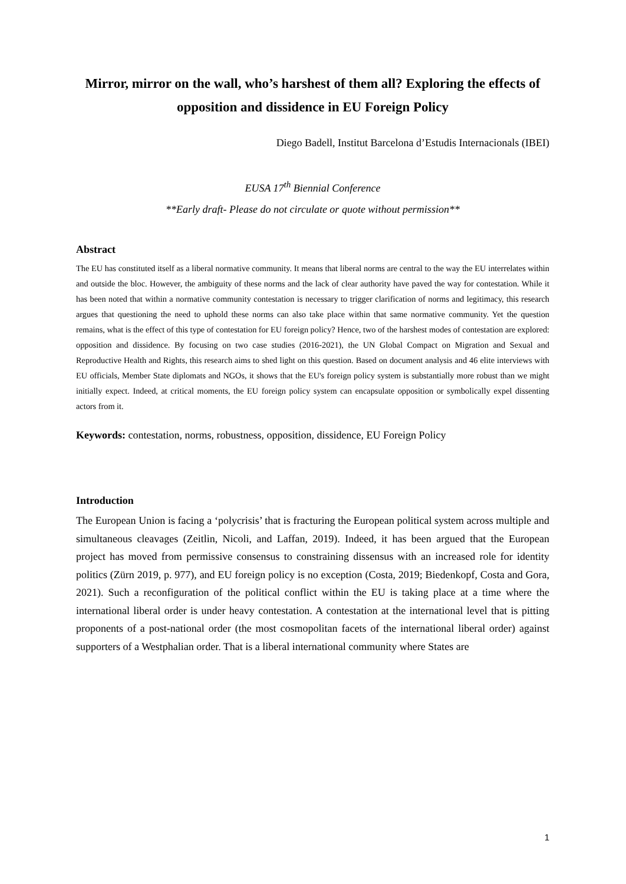Mirror, mirror on the wall, who’s harshest of them all? Exploring the effects of opposition and dissidence in EU Foreign Policy
Diego Badell, Institut Barcelona d’Estudis Internacionals (IBEI)
EUSA 17<sup>th</sup> Biennial Conference
**Early draft- Please do not circulate or quote without permission**
Abstract
The EU has constituted itself as a liberal normative community. It means that liberal norms are central to the way the EU interrelates within and outside the bloc. However, the ambiguity of these norms and the lack of clear authority have paved the way for contestation. While it has been noted that within a normative community contestation is necessary to trigger clarification of norms and legitimacy, this research argues that questioning the need to uphold these norms can also take place within that same normative community. Yet the question remains, what is the effect of this type of contestation for EU foreign policy? Hence, two of the harshest modes of contestation are explored: opposition and dissidence. By focusing on two case studies (2016-2021), the UN Global Compact on Migration and Sexual and Reproductive Health and Rights, this research aims to shed light on this question. Based on document analysis and 46 elite interviews with EU officials, Member State diplomats and NGOs, it shows that the EU's foreign policy system is substantially more robust than we might initially expect. Indeed, at critical moments, the EU foreign policy system can encapsulate opposition or symbolically expel dissenting actors from it.
Keywords: contestation, norms, robustness, opposition, dissidence, EU Foreign Policy
Introduction
The European Union is facing a ‘polycrisis’ that is fracturing the European political system across multiple and simultaneous cleavages (Zeitlin, Nicoli, and Laffan, 2019). Indeed, it has been argued that the European project has moved from permissive consensus to constraining dissensus with an increased role for identity politics (Zürn 2019, p. 977), and EU foreign policy is no exception (Costa, 2019; Biedenkopf, Costa and Gora, 2021). Such a reconfiguration of the political conflict within the EU is taking place at a time where the international liberal order is under heavy contestation. A contestation at the international level that is pitting proponents of a post-national order (the most cosmopolitan facets of the international liberal order) against supporters of a Westphalian order. That is a liberal international community where States are
1